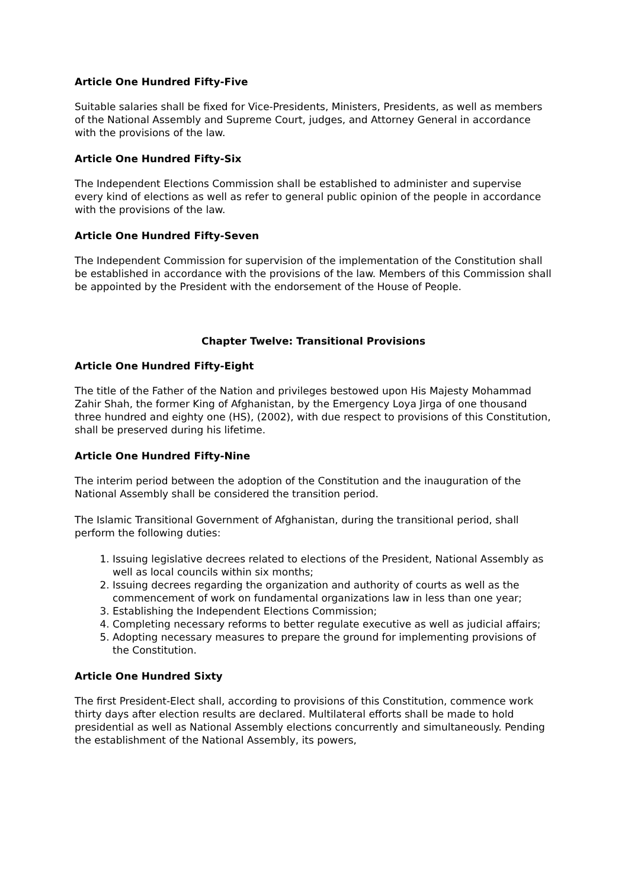Article One Hundred Fifty-Five
Suitable salaries shall be fixed for Vice-Presidents, Ministers, Presidents, as well as members of the National Assembly and Supreme Court, judges, and Attorney General in accordance with the provisions of the law.
Article One Hundred Fifty-Six
The Independent Elections Commission shall be established to administer and supervise every kind of elections as well as refer to general public opinion of the people in accordance with the provisions of the law.
Article One Hundred Fifty-Seven
The Independent Commission for supervision of the implementation of the Constitution shall be established in accordance with the provisions of the law. Members of this Commission shall be appointed by the President with the endorsement of the House of People.
Chapter Twelve: Transitional Provisions
Article One Hundred Fifty-Eight
The title of the Father of the Nation and privileges bestowed upon His Majesty Mohammad Zahir Shah, the former King of Afghanistan, by the Emergency Loya Jirga of one thousand three hundred and eighty one (HS), (2002), with due respect to provisions of this Constitution, shall be preserved during his lifetime.
Article One Hundred Fifty-Nine
The interim period between the adoption of the Constitution and the inauguration of the National Assembly shall be considered the transition period.
The Islamic Transitional Government of Afghanistan, during the transitional period, shall perform the following duties:
1. Issuing legislative decrees related to elections of the President, National Assembly as well as local councils within six months;
2. Issuing decrees regarding the organization and authority of courts as well as the commencement of work on fundamental organizations law in less than one year;
3. Establishing the Independent Elections Commission;
4. Completing necessary reforms to better regulate executive as well as judicial affairs;
5. Adopting necessary measures to prepare the ground for implementing provisions of the Constitution.
Article One Hundred Sixty
The first President-Elect shall, according to provisions of this Constitution, commence work thirty days after election results are declared. Multilateral efforts shall be made to hold presidential as well as National Assembly elections concurrently and simultaneously. Pending the establishment of the National Assembly, its powers,